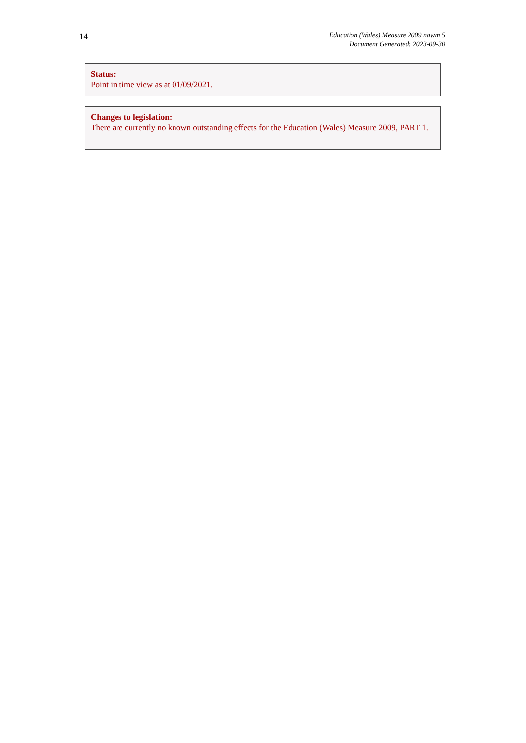14
Education (Wales) Measure 2009 nawm 5
Document Generated: 2023-09-30
Status:
Point in time view as at 01/09/2021.
Changes to legislation:
There are currently no known outstanding effects for the Education (Wales) Measure 2009, PART 1.